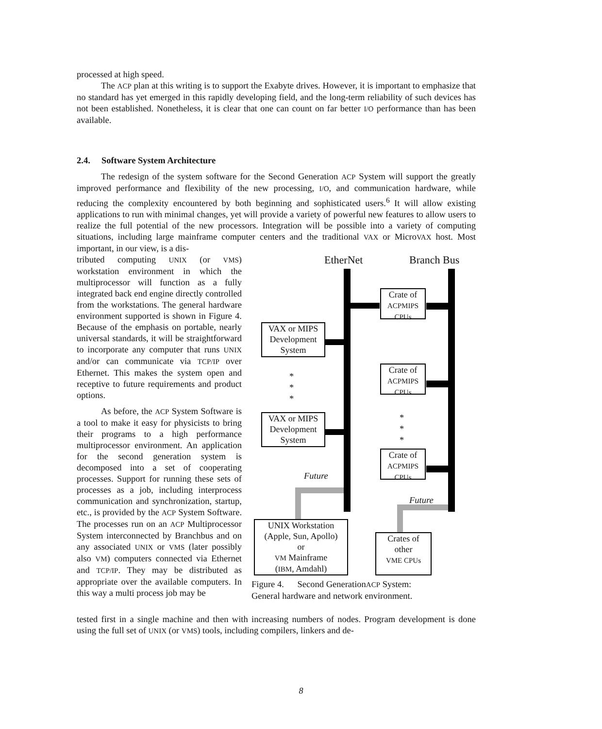processed at high speed.
The ACP plan at this writing is to support the Exabyte drives. However, it is important to emphasize that no standard has yet emerged in this rapidly developing field, and the long-term reliability of such devices has not been established. Nonetheless, it is clear that one can count on far better I/O performance than has been available.
2.4. Software System Architecture
The redesign of the system software for the Second Generation ACP System will support the greatly improved performance and flexibility of the new processing, I/O, and communication hardware, while reducing the complexity encountered by both beginning and sophisticated users.<sup>6</sup> It will allow existing applications to run with minimal changes, yet will provide a variety of powerful new features to allow users to realize the full potential of the new processors. Integration will be possible into a variety of computing situations, including large mainframe computer centers and the traditional VAX or MicroVAX host. Most important, in our view, is a dis-
tributed computing UNIX (or VMS) workstation environment in which the multiprocessor will function as a fully integrated back end engine directly controlled from the workstations. The general hardware environment supported is shown in Figure 4. Because of the emphasis on portable, nearly universal standards, it will be straightforward to incorporate any computer that runs UNIX and/or can communicate via TCP/IP over Ethernet. This makes the system open and receptive to future requirements and product options.
As before, the ACP System Software is a tool to make it easy for physicists to bring their programs to a high performance multiprocessor environment. An application for the second generation system is decomposed into a set of cooperating processes. Support for running these sets of processes as a job, including interprocess communication and synchronization, startup, etc., is provided by the ACP System Software. The processes run on an ACP Multiprocessor System interconnected by Branchbus and on any associated UNIX or VMS (later possibly also VM) computers connected via Ethernet and TCP/IP. They may be distributed as appropriate over the available computers. In this way a multi process job may be
EtherNet Branch Bus
Crate of
ACPMIPS
CPUs
VAX or MIPS
Development
System
Crate of
ACPMIPS
CPUs
*
*
*
*
*
*
VAX or MIPS
Development
System
Crate of
ACPMIPS
CPUs
Future
Future
UNIX Workstation
(Apple, Sun, Apollo)
or
VM Mainframe
(IBM, Amdahl)
Crates of
other
VME CPUs
Figure 4. Second GenerationACP System:
General hardware and network environment.
tested first in a single machine and then with increasing numbers of nodes. Program development is done using the full set of UNIX (or VMS) tools, including compilers, linkers and de-
8